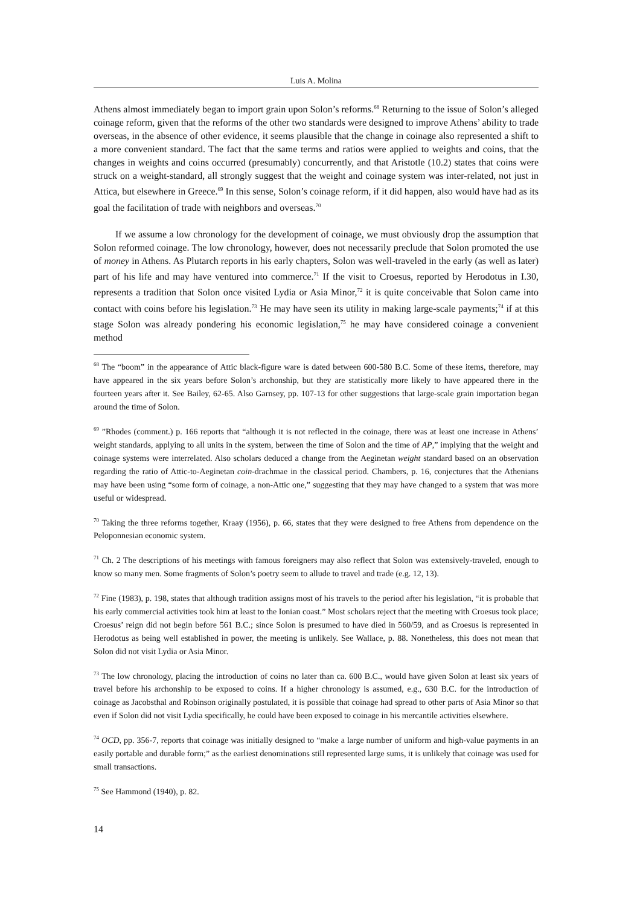Luis A. Molina
Athens almost immediately began to import grain upon Solon’s reforms.<sup>68</sup> Returning to the issue of Solon’s alleged coinage reform, given that the reforms of the other two standards were designed to improve Athens’ ability to trade overseas, in the absence of other evidence, it seems plausible that the change in coinage also represented a shift to a more convenient standard. The fact that the same terms and ratios were applied to weights and coins, that the changes in weights and coins occurred (presumably) concurrently, and that Aristotle (10.2) states that coins were struck on a weight-standard, all strongly suggest that the weight and coinage system was inter-related, not just in Attica, but elsewhere in Greece.<sup>69</sup> In this sense, Solon’s coinage reform, if it did happen, also would have had as its goal the facilitation of trade with neighbors and overseas.<sup>70</sup>
If we assume a low chronology for the development of coinage, we must obviously drop the assumption that Solon reformed coinage. The low chronology, however, does not necessarily preclude that Solon promoted the use of money in Athens. As Plutarch reports in his early chapters, Solon was well-traveled in the early (as well as later) part of his life and may have ventured into commerce.<sup>71</sup> If the visit to Croesus, reported by Herodotus in I.30, represents a tradition that Solon once visited Lydia or Asia Minor,<sup>72</sup> it is quite conceivable that Solon came into contact with coins before his legislation.<sup>73</sup> He may have seen its utility in making large-scale payments;<sup>74</sup> if at this stage Solon was already pondering his economic legislation,<sup>75</sup> he may have considered coinage a convenient method
<sup>68</sup> The “boom” in the appearance of Attic black-figure ware is dated between 600-580 B.C. Some of these items, therefore, may have appeared in the six years before Solon’s archonship, but they are statistically more likely to have appeared there in the fourteen years after it. See Bailey, 62-65. Also Garnsey, pp. 107-13 for other suggestions that large-scale grain importation began around the time of Solon.
<sup>69</sup> ”Rhodes (comment.) p. 166 reports that “although it is not reflected in the coinage, there was at least one increase in Athens’ weight standards, applying to all units in the system, between the time of Solon and the time of AP,” implying that the weight and coinage systems were interrelated. Also scholars deduced a change from the Aeginetan weight standard based on an observation regarding the ratio of Attic-to-Aeginetan coin-drachmae in the classical period. Chambers, p. 16, conjectures that the Athenians may have been using “some form of coinage, a non-Attic one,” suggesting that they may have changed to a system that was more useful or widespread.
<sup>70</sup> Taking the three reforms together, Kraay (1956), p. 66, states that they were designed to free Athens from dependence on the Peloponnesian economic system.
<sup>71</sup> Ch. 2 The descriptions of his meetings with famous foreigners may also reflect that Solon was extensively-traveled, enough to know so many men. Some fragments of Solon’s poetry seem to allude to travel and trade (e.g. 12, 13).
<sup>72</sup> Fine (1983), p. 198, states that although tradition assigns most of his travels to the period after his legislation, “it is probable that his early commercial activities took him at least to the Ionian coast.” Most scholars reject that the meeting with Croesus took place; Croesus’ reign did not begin before 561 B.C.; since Solon is presumed to have died in 560/59, and as Croesus is represented in Herodotus as being well established in power, the meeting is unlikely. See Wallace, p. 88. Nonetheless, this does not mean that Solon did not visit Lydia or Asia Minor.
<sup>73</sup> The low chronology, placing the introduction of coins no later than ca. 600 B.C., would have given Solon at least six years of travel before his archonship to be exposed to coins. If a higher chronology is assumed, e.g., 630 B.C. for the introduction of coinage as Jacobsthal and Robinson originally postulated, it is possible that coinage had spread to other parts of Asia Minor so that even if Solon did not visit Lydia specifically, he could have been exposed to coinage in his mercantile activities elsewhere.
<sup>74</sup> OCD, pp. 356-7, reports that coinage was initially designed to “make a large number of uniform and high-value payments in an easily portable and durable form;” as the earliest denominations still represented large sums, it is unlikely that coinage was used for small transactions.
<sup>75</sup> See Hammond (1940), p. 82.
14